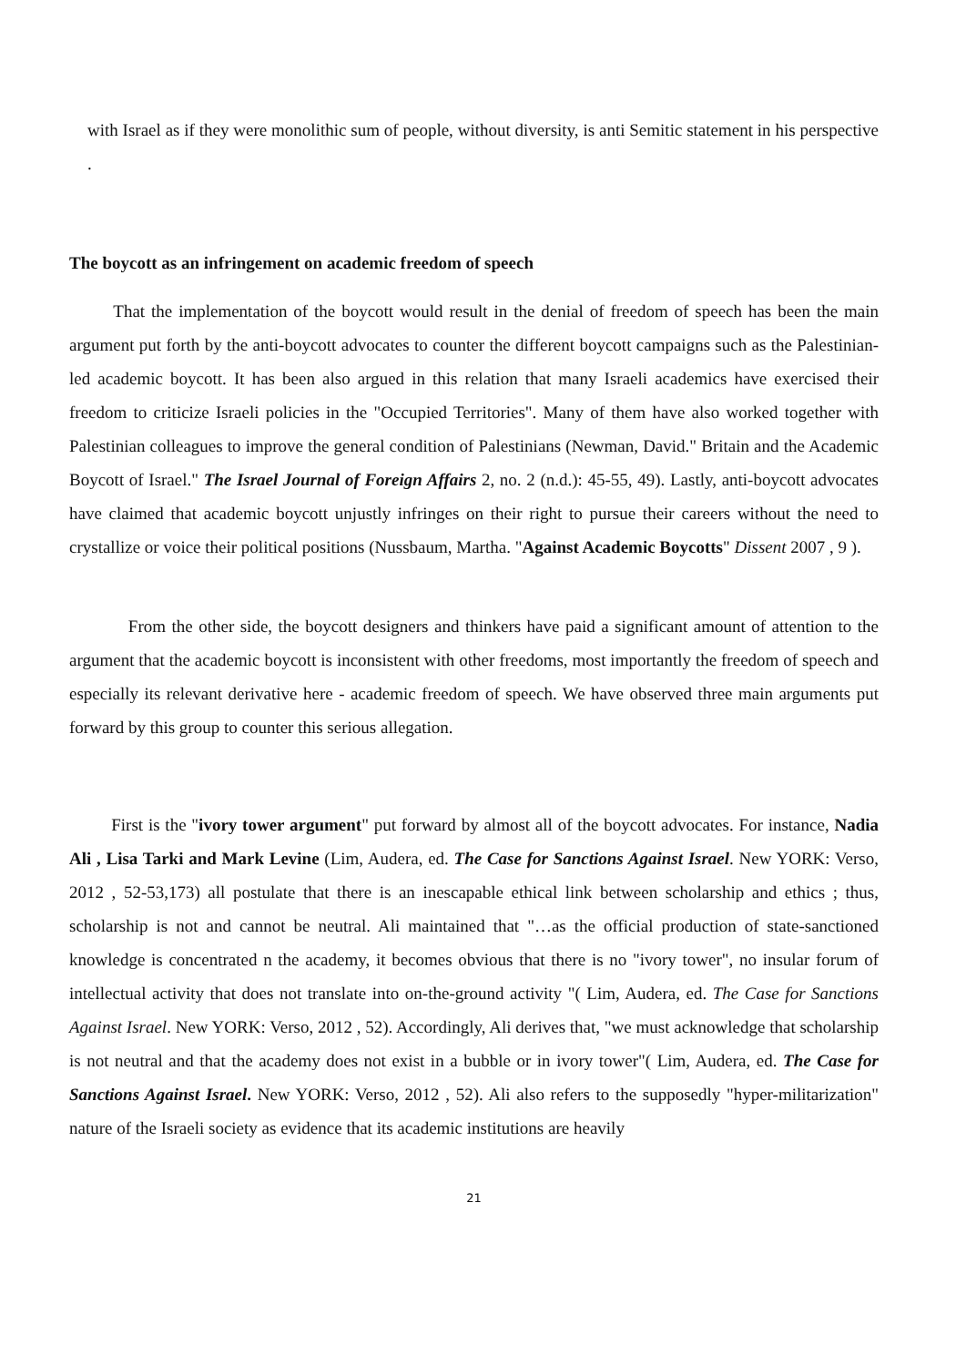with Israel as if they were monolithic sum of people, without diversity, is anti Semitic statement in his perspective .
The boycott as an infringement on academic freedom of speech
That the implementation of the boycott would result in the denial of freedom of speech has been the main argument put forth by the anti-boycott advocates to counter the different boycott campaigns such as the Palestinian-led academic boycott. It has been also argued in this relation that many Israeli academics have exercised their freedom to criticize Israeli policies in the "Occupied Territories". Many of them have also worked together with Palestinian colleagues to improve the general condition of Palestinians (Newman, David." Britain and the Academic Boycott of Israel." The Israel Journal of Foreign Affairs 2, no. 2 (n.d.): 45-55, 49). Lastly, anti-boycott advocates have claimed that academic boycott unjustly infringes on their right to pursue their careers without the need to crystallize or voice their political positions (Nussbaum, Martha. "Against Academic Boycotts" Dissent 2007 , 9 ).
From the other side, the boycott designers and thinkers have paid a significant amount of attention to the argument that the academic boycott is inconsistent with other freedoms, most importantly the freedom of speech and especially its relevant derivative here - academic freedom of speech. We have observed three main arguments put forward by this group to counter this serious allegation.
First is the "ivory tower argument" put forward by almost all of the boycott advocates. For instance, Nadia Ali , Lisa Tarki and Mark Levine (Lim, Audera, ed. The Case for Sanctions Against Israel. New YORK: Verso, 2012 , 52-53,173) all postulate that there is an inescapable ethical link between scholarship and ethics ; thus, scholarship is not and cannot be neutral. Ali maintained that "…as the official production of state-sanctioned knowledge is concentrated n the academy, it becomes obvious that there is no "ivory tower", no insular forum of intellectual activity that does not translate into on-the-ground activity "( Lim, Audera, ed. The Case for Sanctions Against Israel. New YORK: Verso, 2012 , 52). Accordingly, Ali derives that, "we must acknowledge that scholarship is not neutral and that the academy does not exist in a bubble or in ivory tower"( Lim, Audera, ed. The Case for Sanctions Against Israel. New YORK: Verso, 2012 , 52). Ali also refers to the supposedly "hyper-militarization" nature of the Israeli society as evidence that its academic institutions are heavily
21